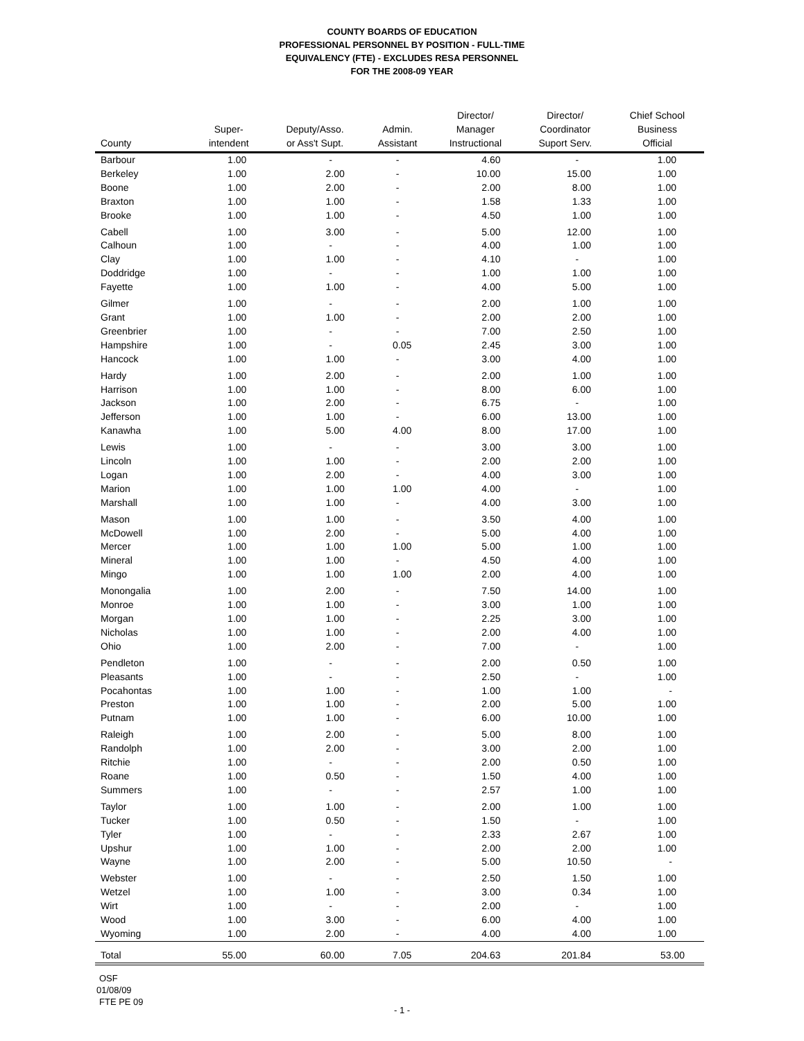COUNTY BOARDS OF EDUCATION
PROFESSIONAL PERSONNEL BY POSITION - FULL-TIME
EQUIVALENCY (FTE) - EXCLUDES RESA PERSONNEL
FOR THE 2008-09 YEAR
| County | Super- intendent | Deputy/Asso. or Ass't Supt. | Admin. Assistant | Director/ Manager Instructional | Director/ Coordinator Suport Serv. | Chief School Business Official |
| --- | --- | --- | --- | --- | --- | --- |
| Barbour | 1.00 | - | - | 4.60 | - | 1.00 |
| Berkeley | 1.00 | 2.00 | - | 10.00 | 15.00 | 1.00 |
| Boone | 1.00 | 2.00 | - | 2.00 | 8.00 | 1.00 |
| Braxton | 1.00 | 1.00 | - | 1.58 | 1.33 | 1.00 |
| Brooke | 1.00 | 1.00 | - | 4.50 | 1.00 | 1.00 |
| Cabell | 1.00 | 3.00 | - | 5.00 | 12.00 | 1.00 |
| Calhoun | 1.00 | - | - | 4.00 | 1.00 | 1.00 |
| Clay | 1.00 | 1.00 | - | 4.10 | - | 1.00 |
| Doddridge | 1.00 | - | - | 1.00 | 1.00 | 1.00 |
| Fayette | 1.00 | 1.00 | - | 4.00 | 5.00 | 1.00 |
| Gilmer | 1.00 | - | - | 2.00 | 1.00 | 1.00 |
| Grant | 1.00 | 1.00 | - | 2.00 | 2.00 | 1.00 |
| Greenbrier | 1.00 | - | - | 7.00 | 2.50 | 1.00 |
| Hampshire | 1.00 | - | 0.05 | 2.45 | 3.00 | 1.00 |
| Hancock | 1.00 | 1.00 | - | 3.00 | 4.00 | 1.00 |
| Hardy | 1.00 | 2.00 | - | 2.00 | 1.00 | 1.00 |
| Harrison | 1.00 | 1.00 | - | 8.00 | 6.00 | 1.00 |
| Jackson | 1.00 | 2.00 | - | 6.75 | - | 1.00 |
| Jefferson | 1.00 | 1.00 | - | 6.00 | 13.00 | 1.00 |
| Kanawha | 1.00 | 5.00 | 4.00 | 8.00 | 17.00 | 1.00 |
| Lewis | 1.00 | - | - | 3.00 | 3.00 | 1.00 |
| Lincoln | 1.00 | 1.00 | - | 2.00 | 2.00 | 1.00 |
| Logan | 1.00 | 2.00 | - | 4.00 | 3.00 | 1.00 |
| Marion | 1.00 | 1.00 | 1.00 | 4.00 | - | 1.00 |
| Marshall | 1.00 | 1.00 | - | 4.00 | 3.00 | 1.00 |
| Mason | 1.00 | 1.00 | - | 3.50 | 4.00 | 1.00 |
| McDowell | 1.00 | 2.00 | - | 5.00 | 4.00 | 1.00 |
| Mercer | 1.00 | 1.00 | 1.00 | 5.00 | 1.00 | 1.00 |
| Mineral | 1.00 | 1.00 | - | 4.50 | 4.00 | 1.00 |
| Mingo | 1.00 | 1.00 | 1.00 | 2.00 | 4.00 | 1.00 |
| Monongalia | 1.00 | 2.00 | - | 7.50 | 14.00 | 1.00 |
| Monroe | 1.00 | 1.00 | - | 3.00 | 1.00 | 1.00 |
| Morgan | 1.00 | 1.00 | - | 2.25 | 3.00 | 1.00 |
| Nicholas | 1.00 | 1.00 | - | 2.00 | 4.00 | 1.00 |
| Ohio | 1.00 | 2.00 | - | 7.00 | - | 1.00 |
| Pendleton | 1.00 | - | - | 2.00 | 0.50 | 1.00 |
| Pleasants | 1.00 | - | - | 2.50 | - | 1.00 |
| Pocahontas | 1.00 | 1.00 | - | 1.00 | 1.00 | - |
| Preston | 1.00 | 1.00 | - | 2.00 | 5.00 | 1.00 |
| Putnam | 1.00 | 1.00 | - | 6.00 | 10.00 | 1.00 |
| Raleigh | 1.00 | 2.00 | - | 5.00 | 8.00 | 1.00 |
| Randolph | 1.00 | 2.00 | - | 3.00 | 2.00 | 1.00 |
| Ritchie | 1.00 | - | - | 2.00 | 0.50 | 1.00 |
| Roane | 1.00 | 0.50 | - | 1.50 | 4.00 | 1.00 |
| Summers | 1.00 | - | - | 2.57 | 1.00 | 1.00 |
| Taylor | 1.00 | 1.00 | - | 2.00 | 1.00 | 1.00 |
| Tucker | 1.00 | 0.50 | - | 1.50 | - | 1.00 |
| Tyler | 1.00 | - | - | 2.33 | 2.67 | 1.00 |
| Upshur | 1.00 | 1.00 | - | 2.00 | 2.00 | 1.00 |
| Wayne | 1.00 | 2.00 | - | 5.00 | 10.50 | - |
| Webster | 1.00 | - | - | 2.50 | 1.50 | 1.00 |
| Wetzel | 1.00 | 1.00 | - | 3.00 | 0.34 | 1.00 |
| Wirt | 1.00 | - | - | 2.00 | - | 1.00 |
| Wood | 1.00 | 3.00 | - | 6.00 | 4.00 | 1.00 |
| Wyoming | 1.00 | 2.00 | - | 4.00 | 4.00 | 1.00 |
| Total | 55.00 | 60.00 | 7.05 | 204.63 | 201.84 | 53.00 |
OSF
01/08/09
FTE PE 09
- 1 -